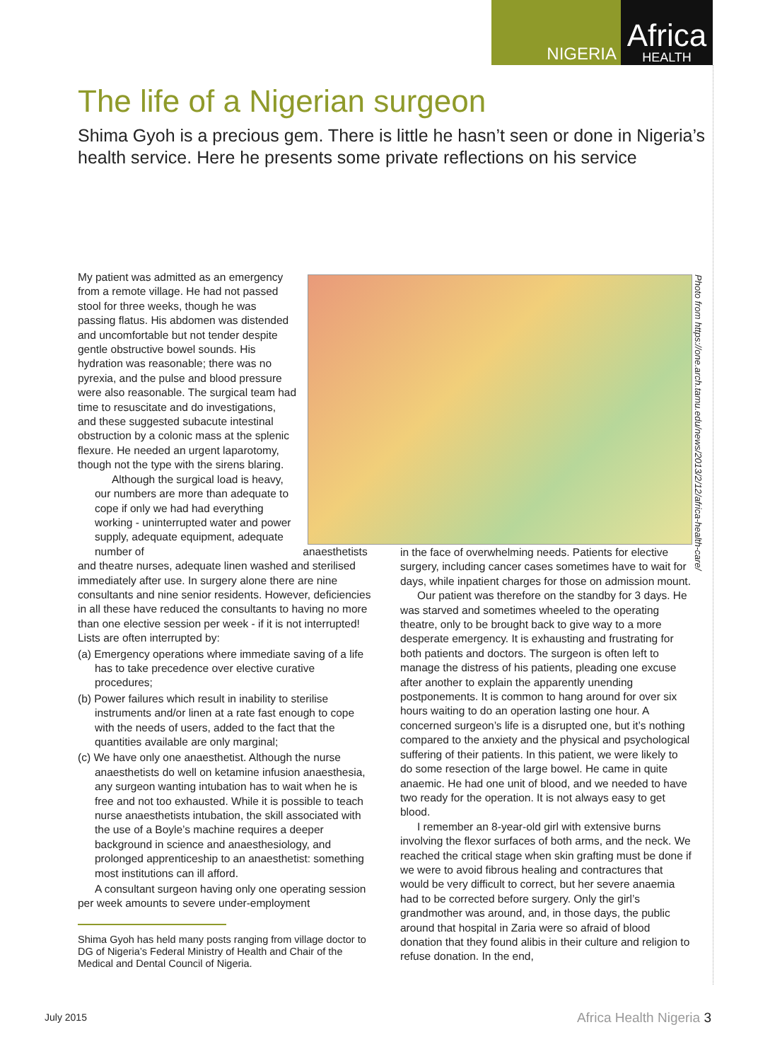NIGERIA
Africa
HEALTH
The life of a Nigerian surgeon
Shima Gyoh is a precious gem. There is little he hasn’t seen or done in Nigeria’s health service. Here he presents some private reflections on his service
Photo from https://one.arch.tamu.edu/news/2013/2/12/africa-health-care/
My patient was admitted as an emergency from a remote village. He had not passed stool for three weeks, though he was passing flatus. His abdomen was distended and uncomfortable but not tender despite gentle obstructive bowel sounds. His hydration was reasonable; there was no pyrexia, and the pulse and blood pressure were also reasonable. The surgical team had time to resuscitate and do investigations, and these suggested subacute intestinal obstruction by a colonic mass at the splenic flexure. He needed an urgent laparotomy, though not the type with the sirens blaring.
Although the surgical load is heavy, our numbers are more than adequate to cope if only we had had everything working - uninterrupted water and power supply, adequate equipment, adequate number of anaesthetists and theatre nurses, adequate linen washed and sterilised immediately after use. In surgery alone there are nine consultants and nine senior residents. However, deficiencies in all these have reduced the consultants to having no more than one elective session per week - if it is not interrupted! Lists are often interrupted by:
(a) Emergency operations where immediate saving of a life has to take precedence over elective curative procedures;
(b) Power failures which result in inability to sterilise instruments and/or linen at a rate fast enough to cope with the needs of users, added to the fact that the quantities available are only marginal;
(c) We have only one anaesthetist. Although the nurse anaesthetists do well on ketamine infusion anaesthesia, any surgeon wanting intubation has to wait when he is free and not too exhausted. While it is possible to teach nurse anaesthetists intubation, the skill associated with the use of a Boyle’s machine requires a deeper background in science and anaesthesiology, and prolonged apprenticeship to an anaesthetist: something most institutions can ill afford.
A consultant surgeon having only one operating session per week amounts to severe under-employment
Shima Gyoh has held many posts ranging from village doctor to DG of Nigeria’s Federal Ministry of Health and Chair of the Medical and Dental Council of Nigeria.
in the face of overwhelming needs. Patients for elective surgery, including cancer cases sometimes have to wait for days, while inpatient charges for those on admission mount.
Our patient was therefore on the standby for 3 days. He was starved and sometimes wheeled to the operating theatre, only to be brought back to give way to a more desperate emergency. It is exhausting and frustrating for both patients and doctors. The surgeon is often left to manage the distress of his patients, pleading one excuse after another to explain the apparently unending postponements. It is common to hang around for over six hours waiting to do an operation lasting one hour. A concerned surgeon’s life is a disrupted one, but it’s nothing compared to the anxiety and the physical and psychological suffering of their patients. In this patient, we were likely to do some resection of the large bowel. He came in quite anaemic. He had one unit of blood, and we needed to have two ready for the operation. It is not always easy to get blood.
I remember an 8-year-old girl with extensive burns involving the flexor surfaces of both arms, and the neck. We reached the critical stage when skin grafting must be done if we were to avoid fibrous healing and contractures that would be very difficult to correct, but her severe anaemia had to be corrected before surgery. Only the girl’s grandmother was around, and, in those days, the public around that hospital in Zaria were so afraid of blood donation that they found alibis in their culture and religion to refuse donation. In the end,
July 2015 Africa Health Nigeria 3